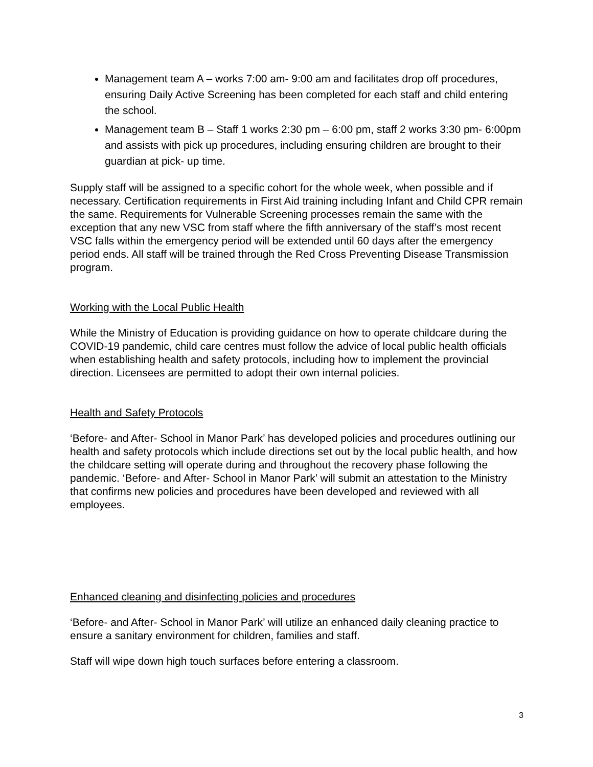Management team A – works 7:00 am- 9:00 am and facilitates drop off procedures, ensuring Daily Active Screening has been completed for each staff and child entering the school.
Management team B – Staff 1 works 2:30 pm – 6:00 pm, staff 2 works 3:30 pm- 6:00pm and assists with pick up procedures, including ensuring children are brought to their guardian at pick- up time.
Supply staff will be assigned to a specific cohort for the whole week, when possible and if necessary. Certification requirements in First Aid training including Infant and Child CPR remain the same. Requirements for Vulnerable Screening processes remain the same with the exception that any new VSC from staff where the fifth anniversary of the staff’s most recent VSC falls within the emergency period will be extended until 60 days after the emergency period ends. All staff will be trained through the Red Cross Preventing Disease Transmission program.
Working with the Local Public Health
While the Ministry of Education is providing guidance on how to operate childcare during the COVID-19 pandemic, child care centres must follow the advice of local public health officials when establishing health and safety protocols, including how to implement the provincial direction. Licensees are permitted to adopt their own internal policies.
Health and Safety Protocols
‘Before- and After- School in Manor Park’ has developed policies and procedures outlining our health and safety protocols which include directions set out by the local public health, and how the childcare setting will operate during and throughout the recovery phase following the pandemic. ‘Before- and After- School in Manor Park’ will submit an attestation to the Ministry that confirms new policies and procedures have been developed and reviewed with all employees.
Enhanced cleaning and disinfecting policies and procedures
‘Before- and After- School in Manor Park’ will utilize an enhanced daily cleaning practice to ensure a sanitary environment for children, families and staff.
Staff will wipe down high touch surfaces before entering a classroom.
3